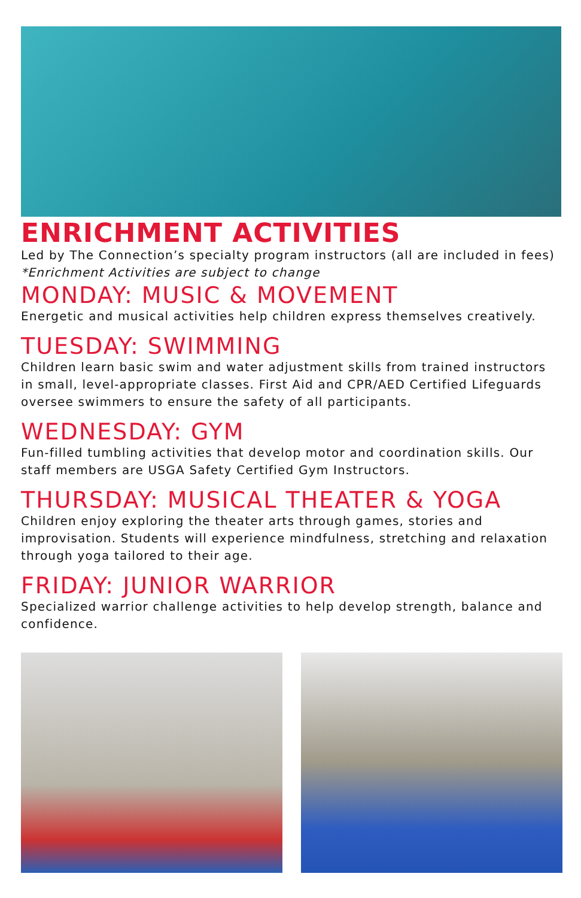ENRICHMENT ACTIVITIES
Led by The Connection’s specialty program instructors (all are included in fees) *Enrichment Activities are subject to change
MONDAY: MUSIC & MOVEMENT
Energetic and musical activities help children express themselves creatively.
TUESDAY: SWIMMING
Children learn basic swim and water adjustment skills from trained instructors in small, level-appropriate classes. First Aid and CPR/AED Certified Lifeguards oversee swimmers to ensure the safety of all participants.
WEDNESDAY: GYM
Fun-filled tumbling activities that develop motor and coordination skills. Our staff members are USGA Safety Certified Gym Instructors.
THURSDAY: MUSICAL THEATER & YOGA
Children enjoy exploring the theater arts through games, stories and improvisation. Students will experience mindfulness, stretching and relaxation through yoga tailored to their age.
FRIDAY: JUNIOR WARRIOR
Specialized warrior challenge activities to help develop strength, balance and confidence.